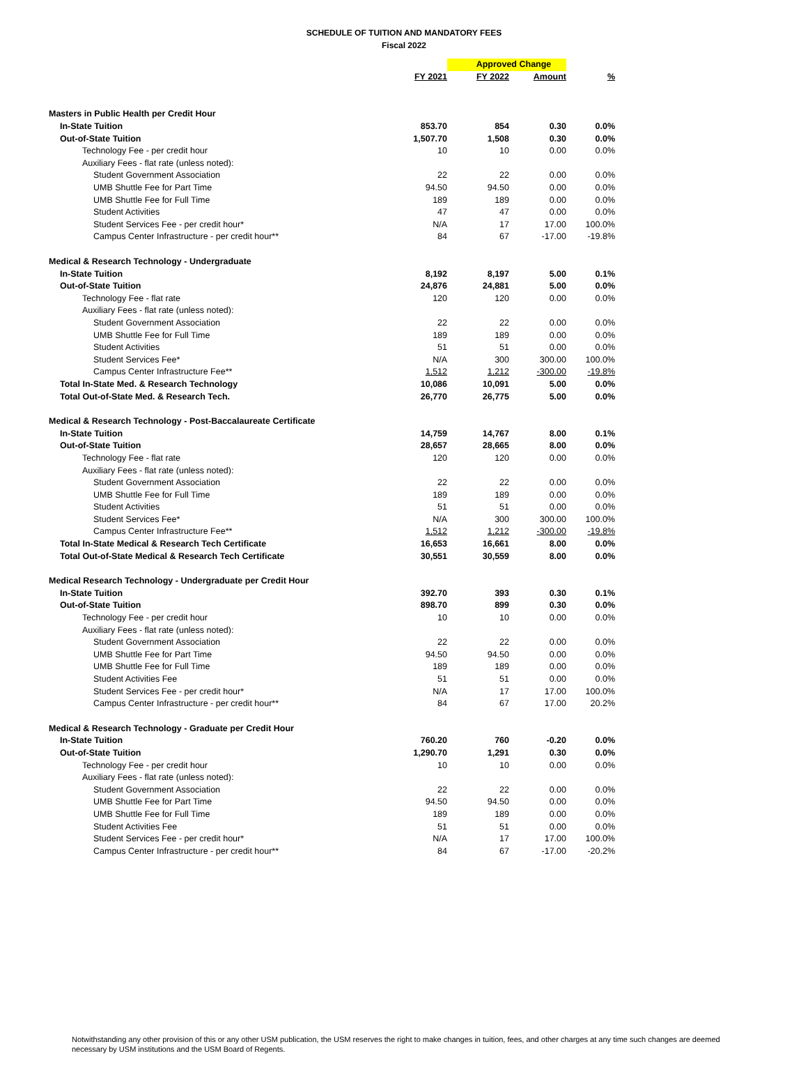SCHEDULE OF TUITION AND MANDATORY FEES
Fiscal 2022
| | | Approved Change | | |
| | FY 2021 | FY 2022 | Amount | % |
| Masters in Public Health per Credit Hour | | | | |
| In-State Tuition | 853.70 | 854 | 0.30 | 0.0% |
| Out-of-State Tuition | 1,507.70 | 1,508 | 0.30 | 0.0% |
| Technology Fee - per credit hour | 10 | 10 | 0.00 | 0.0% |
| Auxiliary Fees - flat rate (unless noted): | | | | |
| Student Government Association | 22 | 22 | 0.00 | 0.0% |
| UMB Shuttle Fee for Part Time | 94.50 | 94.50 | 0.00 | 0.0% |
| UMB Shuttle Fee for Full Time | 189 | 189 | 0.00 | 0.0% |
| Student Activities | 47 | 47 | 0.00 | 0.0% |
| Student Services Fee - per credit hour* | N/A | 17 | 17.00 | 100.0% |
| Campus Center Infrastructure - per credit hour** | 84 | 67 | -17.00 | -19.8% |
| Medical & Research Technology - Undergraduate | | | | |
| In-State Tuition | 8,192 | 8,197 | 5.00 | 0.1% |
| Out-of-State Tuition | 24,876 | 24,881 | 5.00 | 0.0% |
| Technology Fee - flat rate | 120 | 120 | 0.00 | 0.0% |
| Auxiliary Fees - flat rate (unless noted): | | | | |
| Student Government Association | 22 | 22 | 0.00 | 0.0% |
| UMB Shuttle Fee for Full Time | 189 | 189 | 0.00 | 0.0% |
| Student Activities | 51 | 51 | 0.00 | 0.0% |
| Student Services Fee* | N/A | 300 | 300.00 | 100.0% |
| Campus Center Infrastructure Fee** | 1,512 | 1,212 | -300.00 | -19.8% |
| Total In-State Med. & Research Technology | 10,086 | 10,091 | 5.00 | 0.0% |
| Total Out-of-State Med. & Research Tech. | 26,770 | 26,775 | 5.00 | 0.0% |
| Medical & Research Technology - Post-Baccalaureate Certificate | | | | |
| In-State Tuition | 14,759 | 14,767 | 8.00 | 0.1% |
| Out-of-State Tuition | 28,657 | 28,665 | 8.00 | 0.0% |
| Technology Fee - flat rate | 120 | 120 | 0.00 | 0.0% |
| Auxiliary Fees - flat rate (unless noted): | | | | |
| Student Government Association | 22 | 22 | 0.00 | 0.0% |
| UMB Shuttle Fee for Full Time | 189 | 189 | 0.00 | 0.0% |
| Student Activities | 51 | 51 | 0.00 | 0.0% |
| Student Services Fee* | N/A | 300 | 300.00 | 100.0% |
| Campus Center Infrastructure Fee** | 1,512 | 1,212 | -300.00 | -19.8% |
| Total In-State Medical & Research Tech Certificate | 16,653 | 16,661 | 8.00 | 0.0% |
| Total Out-of-State Medical & Research Tech Certificate | 30,551 | 30,559 | 8.00 | 0.0% |
| Medical Research Technology - Undergraduate per Credit Hour | | | | |
| In-State Tuition | 392.70 | 393 | 0.30 | 0.1% |
| Out-of-State Tuition | 898.70 | 899 | 0.30 | 0.0% |
| Technology Fee - per credit hour | 10 | 10 | 0.00 | 0.0% |
| Auxiliary Fees - flat rate (unless noted): | | | | |
| Student Government Association | 22 | 22 | 0.00 | 0.0% |
| UMB Shuttle Fee for Part Time | 94.50 | 94.50 | 0.00 | 0.0% |
| UMB Shuttle Fee for Full Time | 189 | 189 | 0.00 | 0.0% |
| Student Activities Fee | 51 | 51 | 0.00 | 0.0% |
| Student Services Fee - per credit hour* | N/A | 17 | 17.00 | 100.0% |
| Campus Center Infrastructure - per credit hour** | 84 | 67 | 17.00 | 20.2% |
| Medical & Research Technology - Graduate per Credit Hour | | | | |
| In-State Tuition | 760.20 | 760 | -0.20 | 0.0% |
| Out-of-State Tuition | 1,290.70 | 1,291 | 0.30 | 0.0% |
| Technology Fee - per credit hour | 10 | 10 | 0.00 | 0.0% |
| Auxiliary Fees - flat rate (unless noted): | | | | |
| Student Government Association | 22 | 22 | 0.00 | 0.0% |
| UMB Shuttle Fee for Part Time | 94.50 | 94.50 | 0.00 | 0.0% |
| UMB Shuttle Fee for Full Time | 189 | 189 | 0.00 | 0.0% |
| Student Activities Fee | 51 | 51 | 0.00 | 0.0% |
| Student Services Fee - per credit hour* | N/A | 17 | 17.00 | 100.0% |
| Campus Center Infrastructure - per credit hour** | 84 | 67 | -17.00 | -20.2% |
Notwithstanding any other provision of this or any other USM publication, the USM reserves the right to make changes in tuition, fees, and other charges at any time such changes are deemed necessary by USM institutions and the USM Board of Regents.